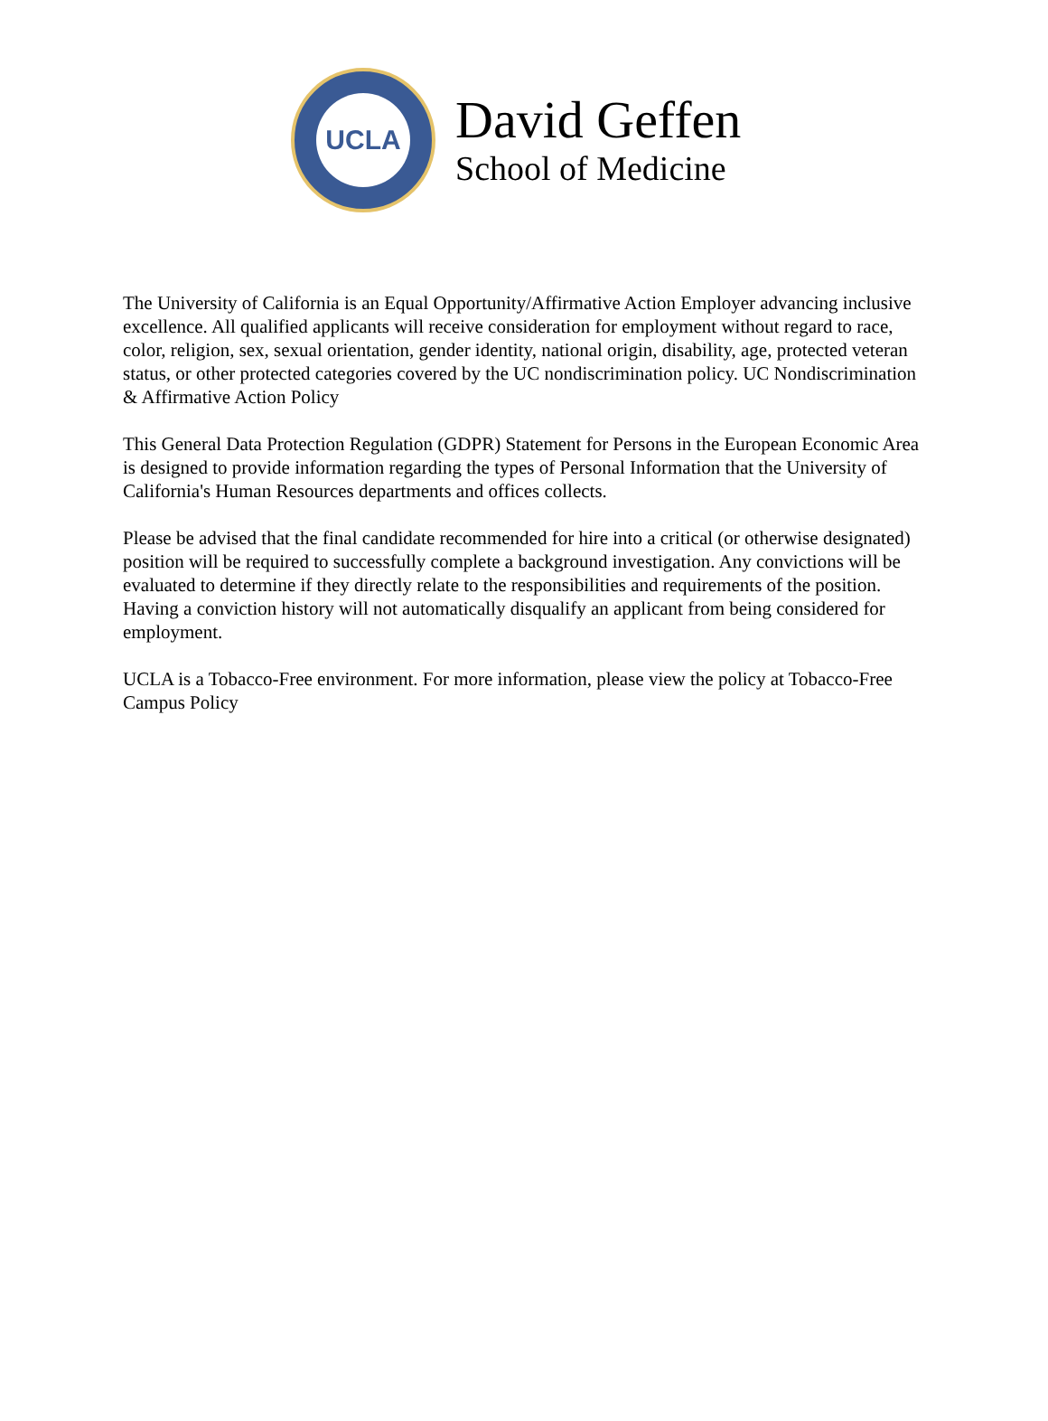UCLA
David Geffen
School of Medicine
The University of California is an Equal Opportunity/Affirmative Action Employer advancing inclusive excellence. All qualified applicants will receive consideration for employment without regard to race, color, religion, sex, sexual orientation, gender identity, national origin, disability, age, protected veteran status, or other protected categories covered by the UC nondiscrimination policy. UC Nondiscrimination & Affirmative Action Policy
This General Data Protection Regulation (GDPR) Statement for Persons in the European Economic Area is designed to provide information regarding the types of Personal Information that the University of California's Human Resources departments and offices collects.
Please be advised that the final candidate recommended for hire into a critical (or otherwise designated) position will be required to successfully complete a background investigation. Any convictions will be evaluated to determine if they directly relate to the responsibilities and requirements of the position. Having a conviction history will not automatically disqualify an applicant from being considered for employment.
UCLA is a Tobacco-Free environment. For more information, please view the policy at Tobacco-Free Campus Policy